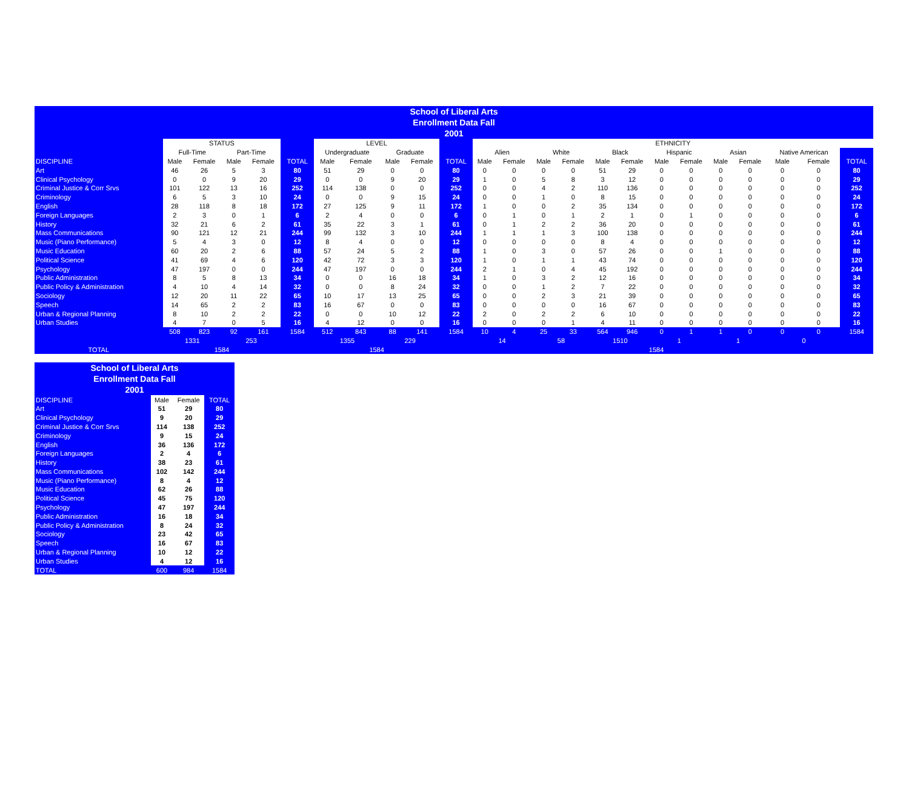| School of Liberal Arts | | | | | | | | | | | | | | | | | | | | | | | |
| Enrollment Data Fall | | | | | | | | | | | | | | | | | | | | | | | |
| 2001 | | | | | | | | | | | | | | | | | | | | | | | |
| | STATUS | | | | | LEVEL | | | | | ETHNICITY | | | | | | | | | | | | |
| | Full-Time | | Part-Time | | | Undergraduate | | Graduate | | | Alien | | White | | Black | | Hispanic | | Asian | | Native American | | |
| DISCIPLINE | Male | Female | Male | Female | TOTAL | Male | Female | Male | Female | TOTAL | Male | Female | Male | Female | Male | Female | Male | Female | Male | Female | Male | Female | TOTAL |
| Art | 46 | 26 | 5 | 3 | 80 | 51 | 29 | 0 | 0 | 80 | 0 | 0 | 0 | 0 | 51 | 29 | 0 | 0 | 0 | 0 | 0 | 0 | 80 |
| Clinical Psychology | 0 | 0 | 9 | 20 | 29 | 0 | 0 | 9 | 20 | 29 | 1 | 0 | 5 | 8 | 3 | 12 | 0 | 0 | 0 | 0 | 0 | 0 | 29 |
| Criminal Justice & Corr Srvs | 101 | 122 | 13 | 16 | 252 | 114 | 138 | 0 | 0 | 252 | 0 | 0 | 4 | 2 | 110 | 136 | 0 | 0 | 0 | 0 | 0 | 0 | 252 |
| Criminology | 6 | 5 | 3 | 10 | 24 | 0 | 0 | 9 | 15 | 24 | 0 | 0 | 1 | 0 | 8 | 15 | 0 | 0 | 0 | 0 | 0 | 0 | 24 |
| English | 28 | 118 | 8 | 18 | 172 | 27 | 125 | 9 | 11 | 172 | 1 | 0 | 0 | 2 | 35 | 134 | 0 | 0 | 0 | 0 | 0 | 0 | 172 |
| Foreign Languages | 2 | 3 | 0 | 1 | 6 | 2 | 4 | 0 | 0 | 6 | 0 | 1 | 0 | 1 | 2 | 1 | 0 | 1 | 0 | 0 | 0 | 0 | 6 |
| History | 32 | 21 | 6 | 2 | 61 | 35 | 22 | 3 | 1 | 61 | 0 | 1 | 2 | 2 | 36 | 20 | 0 | 0 | 0 | 0 | 0 | 0 | 61 |
| Mass Communications | 90 | 121 | 12 | 21 | 244 | 99 | 132 | 3 | 10 | 244 | 1 | 1 | 1 | 3 | 100 | 138 | 0 | 0 | 0 | 0 | 0 | 0 | 244 |
| Music (Piano Performance) | 5 | 4 | 3 | 0 | 12 | 8 | 4 | 0 | 0 | 12 | 0 | 0 | 0 | 0 | 8 | 4 | 0 | 0 | 0 | 0 | 0 | 0 | 12 |
| Music Education | 60 | 20 | 2 | 6 | 88 | 57 | 24 | 5 | 2 | 88 | 1 | 0 | 3 | 0 | 57 | 26 | 0 | 0 | 1 | 0 | 0 | 0 | 88 |
| Political Science | 41 | 69 | 4 | 6 | 120 | 42 | 72 | 3 | 3 | 120 | 1 | 0 | 1 | 1 | 43 | 74 | 0 | 0 | 0 | 0 | 0 | 0 | 120 |
| Psychology | 47 | 197 | 0 | 0 | 244 | 47 | 197 | 0 | 0 | 244 | 2 | 1 | 0 | 4 | 45 | 192 | 0 | 0 | 0 | 0 | 0 | 0 | 244 |
| Public Administration | 8 | 5 | 8 | 13 | 34 | 0 | 0 | 16 | 18 | 34 | 1 | 0 | 3 | 2 | 12 | 16 | 0 | 0 | 0 | 0 | 0 | 0 | 34 |
| Public Policy & Administration | 4 | 10 | 4 | 14 | 32 | 0 | 0 | 8 | 24 | 32 | 0 | 0 | 1 | 2 | 7 | 22 | 0 | 0 | 0 | 0 | 0 | 0 | 32 |
| Sociology | 12 | 20 | 11 | 22 | 65 | 10 | 17 | 13 | 25 | 65 | 0 | 0 | 2 | 3 | 21 | 39 | 0 | 0 | 0 | 0 | 0 | 0 | 65 |
| Speech | 14 | 65 | 2 | 2 | 83 | 16 | 67 | 0 | 0 | 83 | 0 | 0 | 0 | 0 | 16 | 67 | 0 | 0 | 0 | 0 | 0 | 0 | 83 |
| Urban & Regional Planning | 8 | 10 | 2 | 2 | 22 | 0 | 0 | 10 | 12 | 22 | 2 | 0 | 2 | 2 | 6 | 10 | 0 | 0 | 0 | 0 | 0 | 0 | 22 |
| Urban Studies | 4 | 7 | 0 | 5 | 16 | 4 | 12 | 0 | 0 | 16 | 0 | 0 | 0 | 1 | 4 | 11 | 0 | 0 | 0 | 0 | 0 | 0 | 16 |
| | 508 | 823 | 92 | 161 | 1584 | 512 | 843 | 88 | 141 | 1584 | 10 | 4 | 25 | 33 | 564 | 946 | 0 | 1 | 1 | 0 | 0 | 0 | 1584 |
| | 1331 | | 253 | | | 1355 | | 229 | | | 14 | | 58 | | 1510 | | 1 | | 1 | | 0 | | |
| TOTAL | 1584 | | | | | 1584 | | | | | 1584 | | | | | | | | | | | | |
| School of Liberal Arts | | | |
| Enrollment Data Fall | | | |
| 2001 | | | |
| DISCIPLINE | Male | Female | TOTAL |
| Art | 51 | 29 | 80 |
| Clinical Psychology | 9 | 20 | 29 |
| Criminal Justice & Corr Srvs | 114 | 138 | 252 |
| Criminology | 9 | 15 | 24 |
| English | 36 | 136 | 172 |
| Foreign Languages | 2 | 4 | 6 |
| History | 38 | 23 | 61 |
| Mass Communications | 102 | 142 | 244 |
| Music (Piano Performance) | 8 | 4 | 12 |
| Music Education | 62 | 26 | 88 |
| Political Science | 45 | 75 | 120 |
| Psychology | 47 | 197 | 244 |
| Public Administration | 16 | 18 | 34 |
| Public Policy & Administration | 8 | 24 | 32 |
| Sociology | 23 | 42 | 65 |
| Speech | 16 | 67 | 83 |
| Urban & Regional Planning | 10 | 12 | 22 |
| Urban Studies | 4 | 12 | 16 |
| TOTAL | 600 | 984 | 1584 |